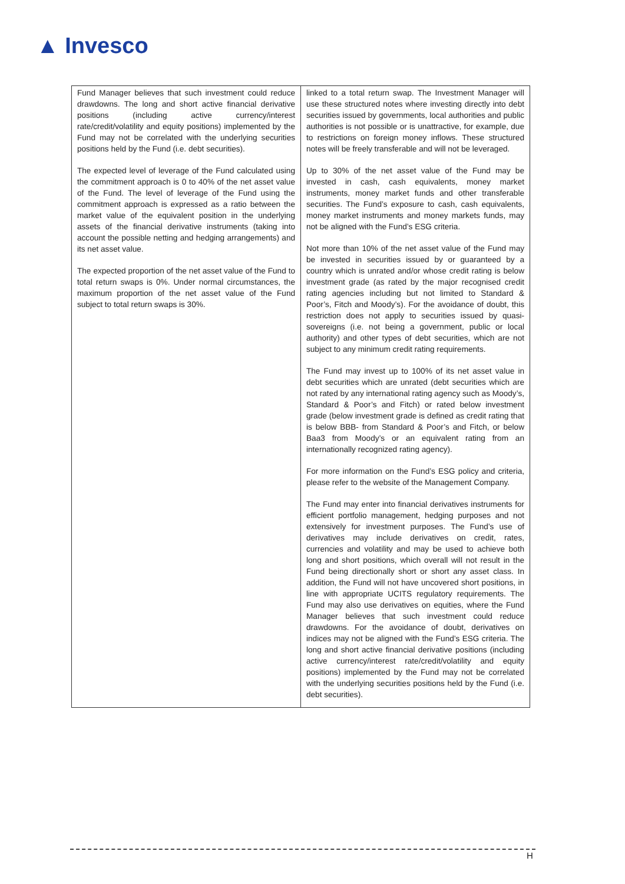▲ Invesco
| Fund Manager believes that such investment could reduce drawdowns. The long and short active financial derivative positions (including active currency/interest rate/credit/volatility and equity positions) implemented by the Fund may not be correlated with the underlying securities positions held by the Fund (i.e. debt securities). The expected level of leverage of the Fund calculated using the commitment approach is 0 to 40% of the net asset value of the Fund. The level of leverage of the Fund using the commitment approach is expressed as a ratio between the market value of the equivalent position in the underlying assets of the financial derivative instruments (taking into account the possible netting and hedging arrangements) and its net asset value. The expected proportion of the net asset value of the Fund to total return swaps is 0%. Under normal circumstances, the maximum proportion of the net asset value of the Fund subject to total return swaps is 30%. | linked to a total return swap. The Investment Manager will use these structured notes where investing directly into debt securities issued by governments, local authorities and public authorities is not possible or is unattractive, for example, due to restrictions on foreign money inflows. These structured notes will be freely transferable and will not be leveraged. Up to 30% of the net asset value of the Fund may be invested in cash, cash equivalents, money market instruments, money market funds and other transferable securities. The Fund’s exposure to cash, cash equivalents, money market instruments and money markets funds, may not be aligned with the Fund’s ESG criteria. Not more than 10% of the net asset value of the Fund may be invested in securities issued by or guaranteed by a country which is unrated and/or whose credit rating is below investment grade (as rated by the major recognised credit rating agencies including but not limited to Standard & Poor’s, Fitch and Moody’s). For the avoidance of doubt, this restriction does not apply to securities issued by quasi-sovereigns (i.e. not being a government, public or local authority) and other types of debt securities, which are not subject to any minimum credit rating requirements. The Fund may invest up to 100% of its net asset value in debt securities which are unrated (debt securities which are not rated by any international rating agency such as Moody’s, Standard & Poor’s and Fitch) or rated below investment grade (below investment grade is defined as credit rating that is below BBB- from Standard & Poor’s and Fitch, or below Baa3 from Moody’s or an equivalent rating from an internationally recognized rating agency). For more information on the Fund’s ESG policy and criteria, please refer to the website of the Management Company. The Fund may enter into financial derivatives instruments for efficient portfolio management, hedging purposes and not extensively for investment purposes. The Fund’s use of derivatives may include derivatives on credit, rates, currencies and volatility and may be used to achieve both long and short positions, which overall will not result in the Fund being directionally short or short any asset class. In addition, the Fund will not have uncovered short positions, in line with appropriate UCITS regulatory requirements. The Fund may also use derivatives on equities, where the Fund Manager believes that such investment could reduce drawdowns. For the avoidance of doubt, derivatives on indices may not be aligned with the Fund’s ESG criteria. The long and short active financial derivative positions (including active currency/interest rate/credit/volatility and equity positions) implemented by the Fund may not be correlated with the underlying securities positions held by the Fund (i.e. debt securities). |
H